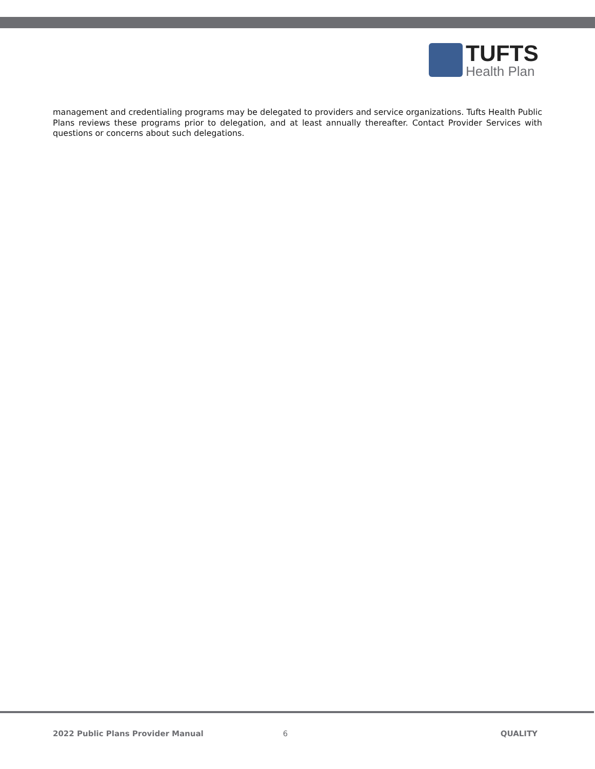TUFTS
Health Plan
management and credentialing programs may be delegated to providers and service organizations. Tufts Health Public Plans reviews these programs prior to delegation, and at least annually thereafter. Contact Provider Services with questions or concerns about such delegations.
2022 Public Plans Provider Manual 6 QUALITY